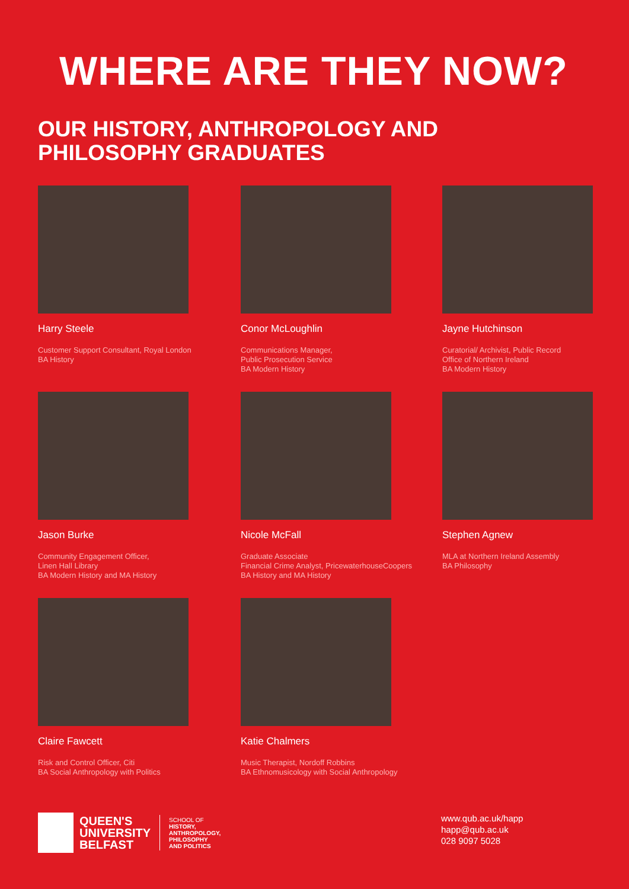WHERE ARE THEY NOW?
OUR HISTORY, ANTHROPOLOGY AND
PHILOSOPHY GRADUATES
Harry Steele
Customer Support Consultant, Royal London
BA History
Conor McLoughlin
Communications Manager,
Public Prosecution Service
BA Modern History
Jayne Hutchinson
Curatorial/ Archivist, Public Record
Office of Northern Ireland
BA Modern History
Jason Burke
Community Engagement Officer,
Linen Hall Library
BA Modern History and MA History
Nicole McFall
Graduate Associate
Financial Crime Analyst, PricewaterhouseCoopers
BA History and MA History
Stephen Agnew
MLA at Northern Ireland Assembly
BA Philosophy
Claire Fawcett
Risk and Control Officer, Citi
BA Social Anthropology with Politics
Katie Chalmers
Music Therapist, Nordoff Robbins
BA Ethnomusicology with Social Anthropology
QUEEN'S
UNIVERSITY
BELFAST
SCHOOL OF
HISTORY,
ANTHROPOLOGY,
PHILOSOPHY
AND POLITICS
www.qub.ac.uk/happ
happ@qub.ac.uk
028 9097 5028